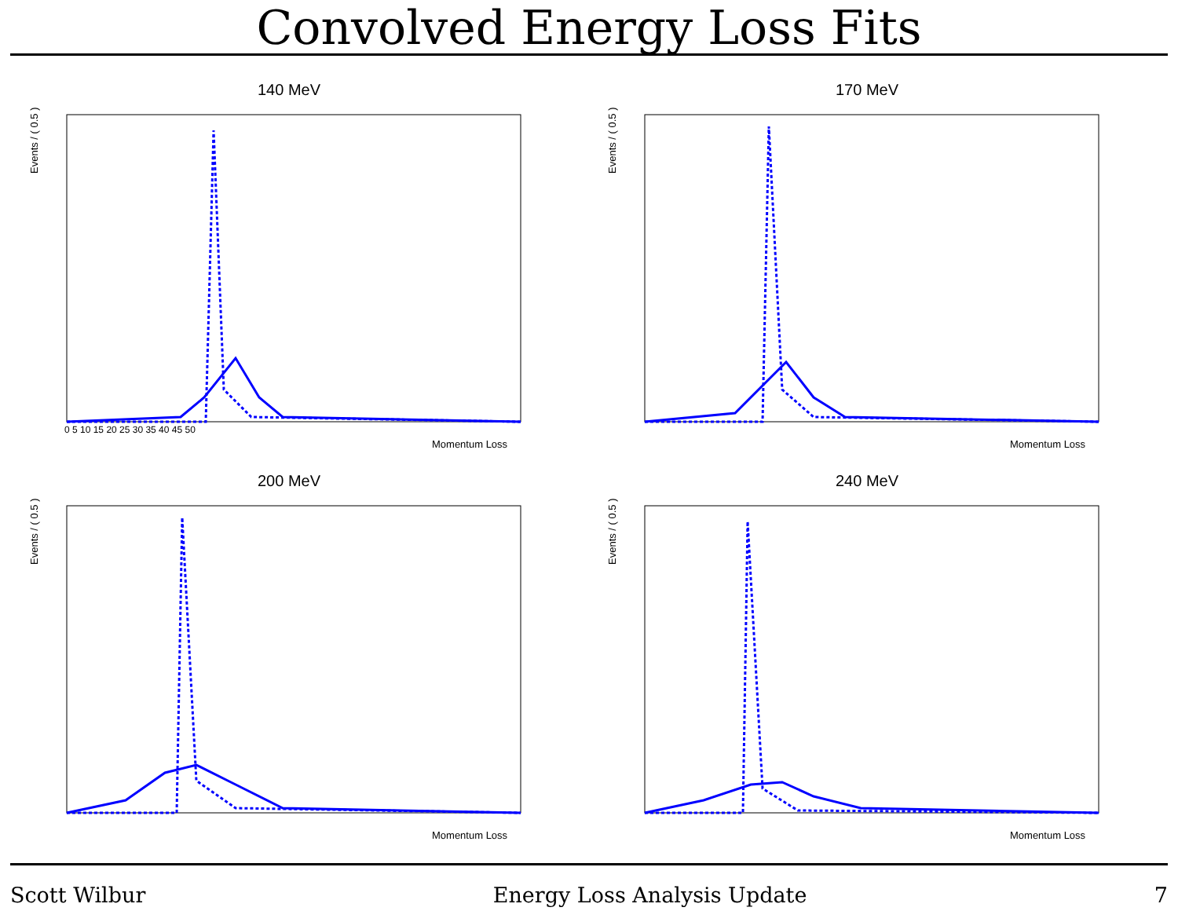Convolved Energy Loss Fits
140 MeV
Events / ( 0.5 )
Momentum Loss
0 5 10 15 20 25 30 35 40 45 50
170 MeV
Events / ( 0.5 )
Momentum Loss
200 MeV
Events / ( 0.5 )
Momentum Loss
240 MeV
Events / ( 0.5 )
Momentum Loss
Scott Wilbur Energy Loss Analysis Update 7